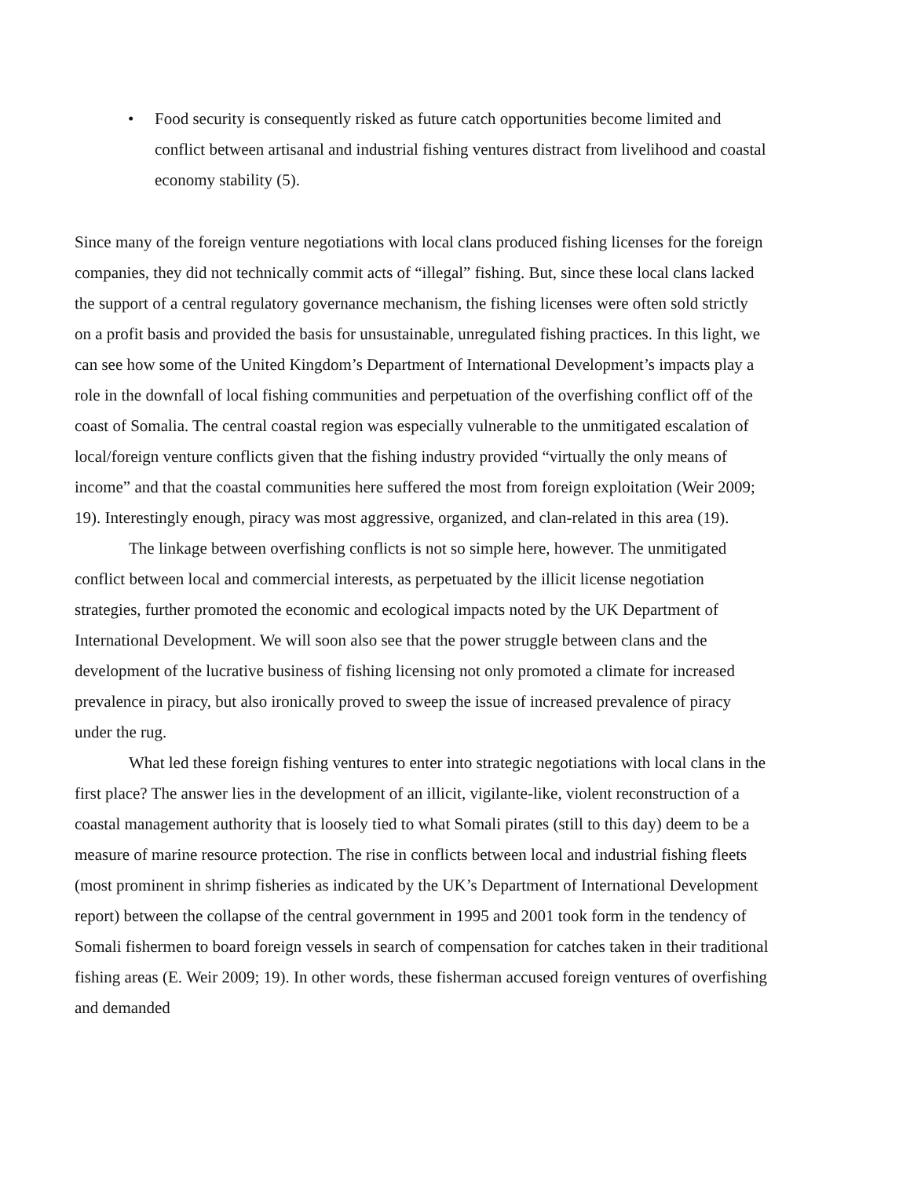• Food security is consequently risked as future catch opportunities become limited and conflict between artisanal and industrial fishing ventures distract from livelihood and coastal economy stability (5).
Since many of the foreign venture negotiations with local clans produced fishing licenses for the foreign companies, they did not technically commit acts of “illegal” fishing. But, since these local clans lacked the support of a central regulatory governance mechanism, the fishing licenses were often sold strictly on a profit basis and provided the basis for unsustainable, unregulated fishing practices. In this light, we can see how some of the United Kingdom’s Department of International Development’s impacts play a role in the downfall of local fishing communities and perpetuation of the overfishing conflict off of the coast of Somalia. The central coastal region was especially vulnerable to the unmitigated escalation of local/foreign venture conflicts given that the fishing industry provided “virtually the only means of income” and that the coastal communities here suffered the most from foreign exploitation (Weir 2009; 19). Interestingly enough, piracy was most aggressive, organized, and clan-related in this area (19).
The linkage between overfishing conflicts is not so simple here, however. The unmitigated conflict between local and commercial interests, as perpetuated by the illicit license negotiation strategies, further promoted the economic and ecological impacts noted by the UK Department of International Development. We will soon also see that the power struggle between clans and the development of the lucrative business of fishing licensing not only promoted a climate for increased prevalence in piracy, but also ironically proved to sweep the issue of increased prevalence of piracy under the rug.
What led these foreign fishing ventures to enter into strategic negotiations with local clans in the first place? The answer lies in the development of an illicit, vigilante-like, violent reconstruction of a coastal management authority that is loosely tied to what Somali pirates (still to this day) deem to be a measure of marine resource protection. The rise in conflicts between local and industrial fishing fleets (most prominent in shrimp fisheries as indicated by the UK’s Department of International Development report) between the collapse of the central government in 1995 and 2001 took form in the tendency of Somali fishermen to board foreign vessels in search of compensation for catches taken in their traditional fishing areas (E. Weir 2009; 19). In other words, these fisherman accused foreign ventures of overfishing and demanded